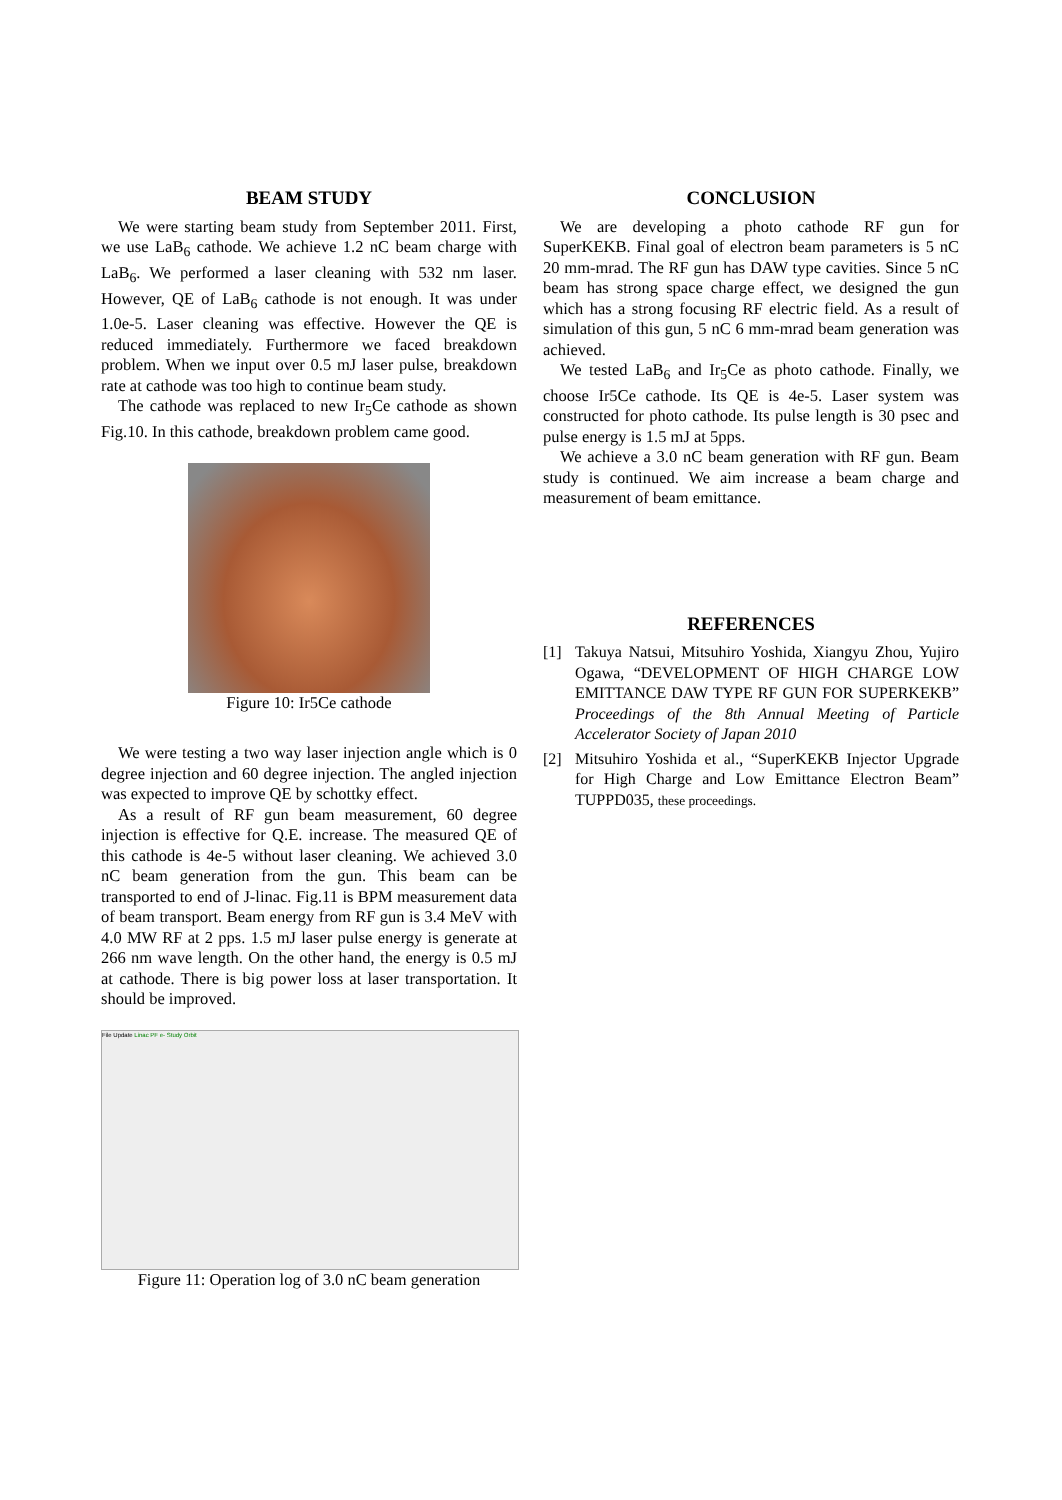BEAM STUDY
We were starting beam study from September 2011. First, we use LaB<sub>6</sub> cathode. We achieve 1.2 nC beam charge with LaB<sub>6</sub>. We performed a laser cleaning with 532 nm laser. However, QE of LaB<sub>6</sub> cathode is not enough. It was under 1.0e-5. Laser cleaning was effective. However the QE is reduced immediately. Furthermore we faced breakdown problem. When we input over 0.5 mJ laser pulse, breakdown rate at cathode was too high to continue beam study.
The cathode was replaced to new Ir<sub>5</sub>Ce cathode as shown Fig.10. In this cathode, breakdown problem came good.
Figure 10: Ir5Ce cathode
We were testing a two way laser injection angle which is 0 degree injection and 60 degree injection. The angled injection was expected to improve QE by schottky effect.
As a result of RF gun beam measurement, 60 degree injection is effective for Q.E. increase. The measured QE of this cathode is 4e-5 without laser cleaning. We achieved 3.0 nC beam generation from the gun. This beam can be transported to end of J-linac. Fig.11 is BPM measurement data of beam transport. Beam energy from RF gun is 3.4 MeV with 4.0 MW RF at 2 pps. 1.5 mJ laser pulse energy is generate at 266 nm wave length. On the other hand, the energy is 0.5 mJ at cathode. There is big power loss at laser transportation. It should be improved.
File Update Linac PF e- Study Orbit
Figure 11: Operation log of 3.0 nC beam generation
CONCLUSION
We are developing a photo cathode RF gun for SuperKEKB. Final goal of electron beam parameters is 5 nC 20 mm-mrad. The RF gun has DAW type cavities. Since 5 nC beam has strong space charge effect, we designed the gun which has a strong focusing RF electric field. As a result of simulation of this gun, 5 nC 6 mm-mrad beam generation was achieved.
We tested LaB<sub>6</sub> and Ir<sub>5</sub>Ce as photo cathode. Finally, we choose Ir5Ce cathode. Its QE is 4e-5. Laser system was constructed for photo cathode. Its pulse length is 30 psec and pulse energy is 1.5 mJ at 5pps.
We achieve a 3.0 nC beam generation with RF gun. Beam study is continued. We aim increase a beam charge and measurement of beam emittance.
REFERENCES
[1] Takuya Natsui, Mitsuhiro Yoshida, Xiangyu Zhou, Yujiro Ogawa, “DEVELOPMENT OF HIGH CHARGE LOW EMITTANCE DAW TYPE RF GUN FOR SUPERKEKB” Proceedings of the 8th Annual Meeting of Particle Accelerator Society of Japan 2010
[2] Mitsuhiro Yoshida et al., “SuperKEKB Injector Upgrade for High Charge and Low Emittance Electron Beam” TUPPD035, these proceedings.